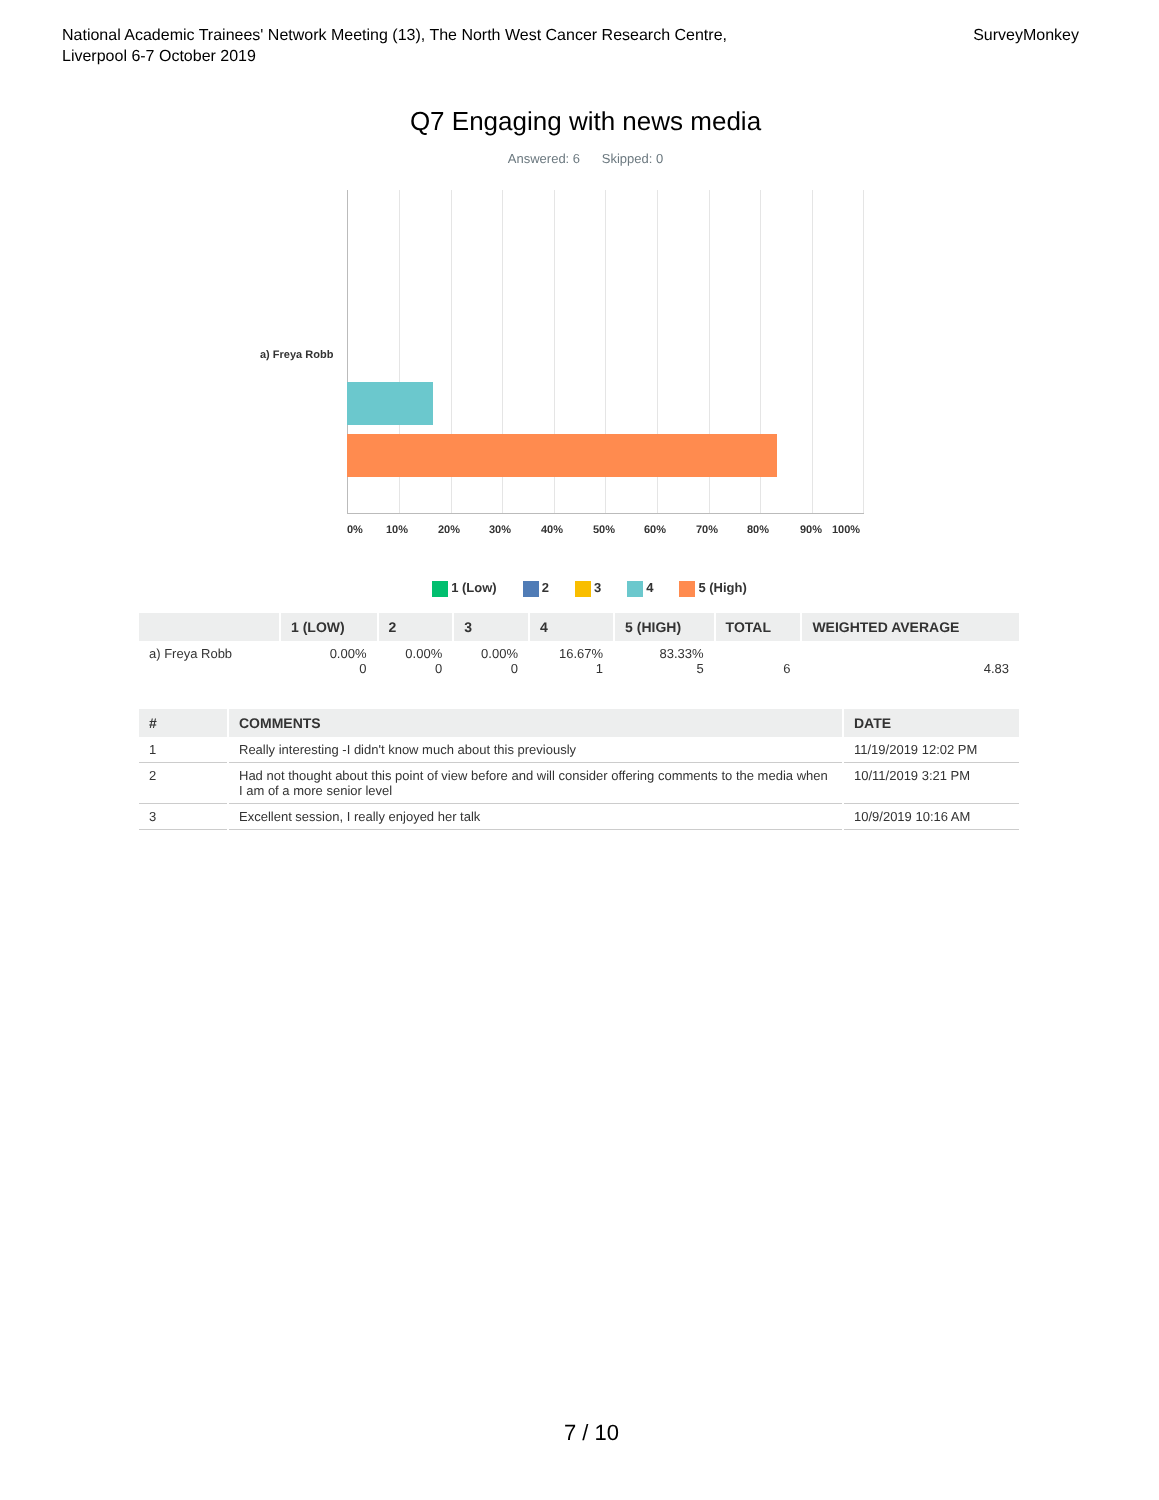National Academic Trainees' Network Meeting (13), The North West Cancer Research Centre,
Liverpool 6-7 October 2019
SurveyMonkey
Q7 Engaging with news media
Answered: 6 Skipped: 0
a) Freya Robb
0% 10% 20% 30% 40% 50% 60% 70% 80% 90% 100%
1 (Low) 2 3 4 5 (High)
| | 1 (LOW) | 2 | 3 | 4 | 5 (HIGH) | TOTAL | WEIGHTED AVERAGE |
| --- | --- | --- | --- | --- | --- | --- | --- |
| a) Freya Robb | 0.00% 0 | 0.00% 0 | 0.00% 0 | 16.67% 1 | 83.33% 5 | 6 | 4.83 |
| # | COMMENTS | DATE |
| --- | --- | --- |
| 1 | Really interesting -I didn't know much about this previously | 11/19/2019 12:02 PM |
| 2 | Had not thought about this point of view before and will consider offering comments to the media when I am of a more senior level | 10/11/2019 3:21 PM |
| 3 | Excellent session, I really enjoyed her talk | 10/9/2019 10:16 AM |
7 / 10